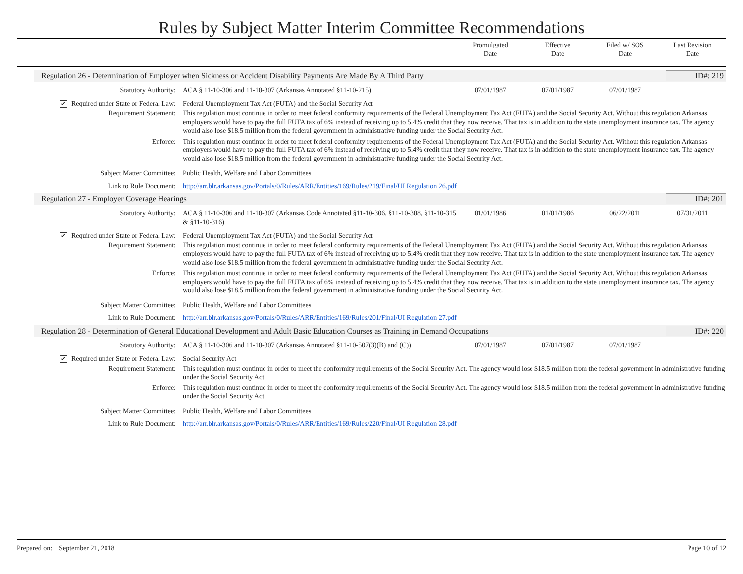Rules by Subject Matter Interim Committee Recommendations
Promulgated
Date
Effective
Date
Filed w/ SOS
Date
Last Revision
Date
Regulation 26 - Determination of Employer when Sickness or Accident Disability Payments Are Made By A Third Party ID#: 219
Statutory Authority: ACA § 11-10-306 and 11-10-307 (Arkansas Annotated §11-10-215)
07/01/1987 07/01/1987 07/01/1987
✔ Required under State or Federal Law: Federal Unemployment Tax Act (FUTA) and the Social Security Act
Requirement Statement: This regulation must continue in order to meet federal conformity requirements of the Federal Unemployment Tax Act (FUTA) and the Social Security Act. Without this regulation Arkansas employers would have to pay the full FUTA tax of 6% instead of receiving up to 5.4% credit that they now receive. That tax is in addition to the state unemployment insurance tax. The agency would also lose $18.5 million from the federal government in administrative funding under the Social Security Act.
Enforce: This regulation must continue in order to meet federal conformity requirements of the Federal Unemployment Tax Act (FUTA) and the Social Security Act. Without this regulation Arkansas employers would have to pay the full FUTA tax of 6% instead of receiving up to 5.4% credit that they now receive. That tax is in addition to the state unemployment insurance tax. The agency would also lose $18.5 million from the federal government in administrative funding under the Social Security Act.
Subject Matter Committee: Public Health, Welfare and Labor Committees
Link to Rule Document: http://arr.blr.arkansas.gov/Portals/0/Rules/ARR/Entities/169/Rules/219/Final/UI Regulation 26.pdf
Regulation 27 - Employer Coverage Hearings ID#: 201
Statutory Authority: ACA § 11-10-306 and 11-10-307 (Arkansas Code Annotated §11-10-306, §11-10-308, §11-10-315 & §11-10-316)
01/01/1986 01/01/1986 06/22/2011 07/31/2011
✔ Required under State or Federal Law: Federal Unemployment Tax Act (FUTA) and the Social Security Act
Requirement Statement: This regulation must continue in order to meet federal conformity requirements of the Federal Unemployment Tax Act (FUTA) and the Social Security Act. Without this regulation Arkansas employers would have to pay the full FUTA tax of 6% instead of receiving up to 5.4% credit that they now receive. That tax is in addition to the state unemployment insurance tax. The agency would also lose $18.5 million from the federal government in administrative funding under the Social Security Act.
Enforce: This regulation must continue in order to meet federal conformity requirements of the Federal Unemployment Tax Act (FUTA) and the Social Security Act. Without this regulation Arkansas employers would have to pay the full FUTA tax of 6% instead of receiving up to 5.4% credit that they now receive. That tax is in addition to the state unemployment insurance tax. The agency would also lose $18.5 million from the federal government in administrative funding under the Social Security Act.
Subject Matter Committee: Public Health, Welfare and Labor Committees
Link to Rule Document: http://arr.blr.arkansas.gov/Portals/0/Rules/ARR/Entities/169/Rules/201/Final/UI Regulation 27.pdf
Regulation 28 - Determination of General Educational Development and Adult Basic Education Courses as Training in Demand Occupations ID#: 220
Statutory Authority: ACA § 11-10-306 and 11-10-307 (Arkansas Annotated §11-10-507(3)(B) and (C))
07/01/1987 07/01/1987 07/01/1987
✔ Required under State or Federal Law: Social Security Act
Requirement Statement: This regulation must continue in order to meet the conformity requirements of the Social Security Act. The agency would lose $18.5 million from the federal government in administrative funding under the Social Security Act.
Enforce: This regulation must continue in order to meet the conformity requirements of the Social Security Act. The agency would lose $18.5 million from the federal government in administrative funding under the Social Security Act.
Subject Matter Committee: Public Health, Welfare and Labor Committees
Link to Rule Document: http://arr.blr.arkansas.gov/Portals/0/Rules/ARR/Entities/169/Rules/220/Final/UI Regulation 28.pdf
Prepared on: September 21, 2018 Page 10 of 12